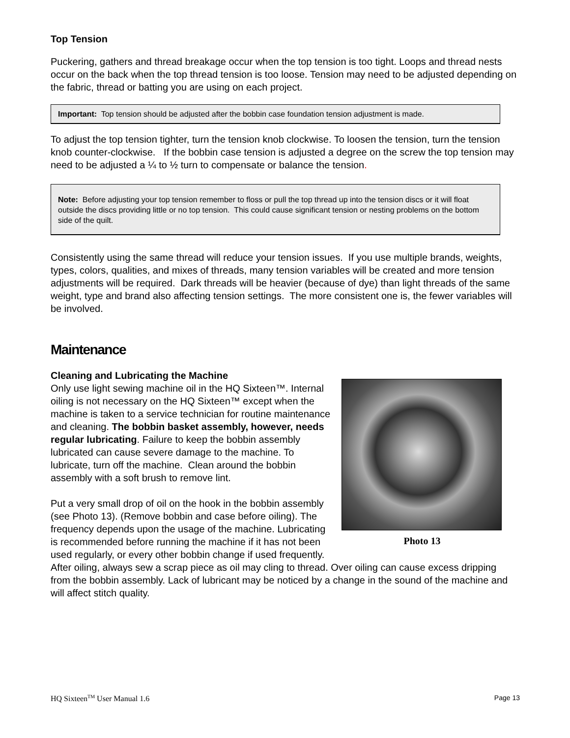Top Tension
Puckering, gathers and thread breakage occur when the top tension is too tight. Loops and thread nests occur on the back when the top thread tension is too loose. Tension may need to be adjusted depending on the fabric, thread or batting you are using on each project.
Important: Top tension should be adjusted after the bobbin case foundation tension adjustment is made.
To adjust the top tension tighter, turn the tension knob clockwise. To loosen the tension, turn the tension knob counter-clockwise. If the bobbin case tension is adjusted a degree on the screw the top tension may need to be adjusted a ¼ to ½ turn to compensate or balance the tension.
Note: Before adjusting your top tension remember to floss or pull the top thread up into the tension discs or it will float outside the discs providing little or no top tension. This could cause significant tension or nesting problems on the bottom side of the quilt.
Consistently using the same thread will reduce your tension issues. If you use multiple brands, weights, types, colors, qualities, and mixes of threads, many tension variables will be created and more tension adjustments will be required. Dark threads will be heavier (because of dye) than light threads of the same weight, type and brand also affecting tension settings. The more consistent one is, the fewer variables will be involved.
Maintenance
Photo 13
Cleaning and Lubricating the Machine
Only use light sewing machine oil in the HQ Sixteen™. Internal oiling is not necessary on the HQ Sixteen™ except when the machine is taken to a service technician for routine maintenance and cleaning. The bobbin basket assembly, however, needs regular lubricating. Failure to keep the bobbin assembly lubricated can cause severe damage to the machine. To lubricate, turn off the machine. Clean around the bobbin assembly with a soft brush to remove lint.
Put a very small drop of oil on the hook in the bobbin assembly (see Photo 13). (Remove bobbin and case before oiling). The frequency depends upon the usage of the machine. Lubricating is recommended before running the machine if it has not been used regularly, or every other bobbin change if used frequently. After oiling, always sew a scrap piece as oil may cling to thread. Over oiling can cause excess dripping from the bobbin assembly. Lack of lubricant may be noticed by a change in the sound of the machine and will affect stitch quality.
HQ Sixteen<sup>TM</sup> User Manual 1.6 Page 13